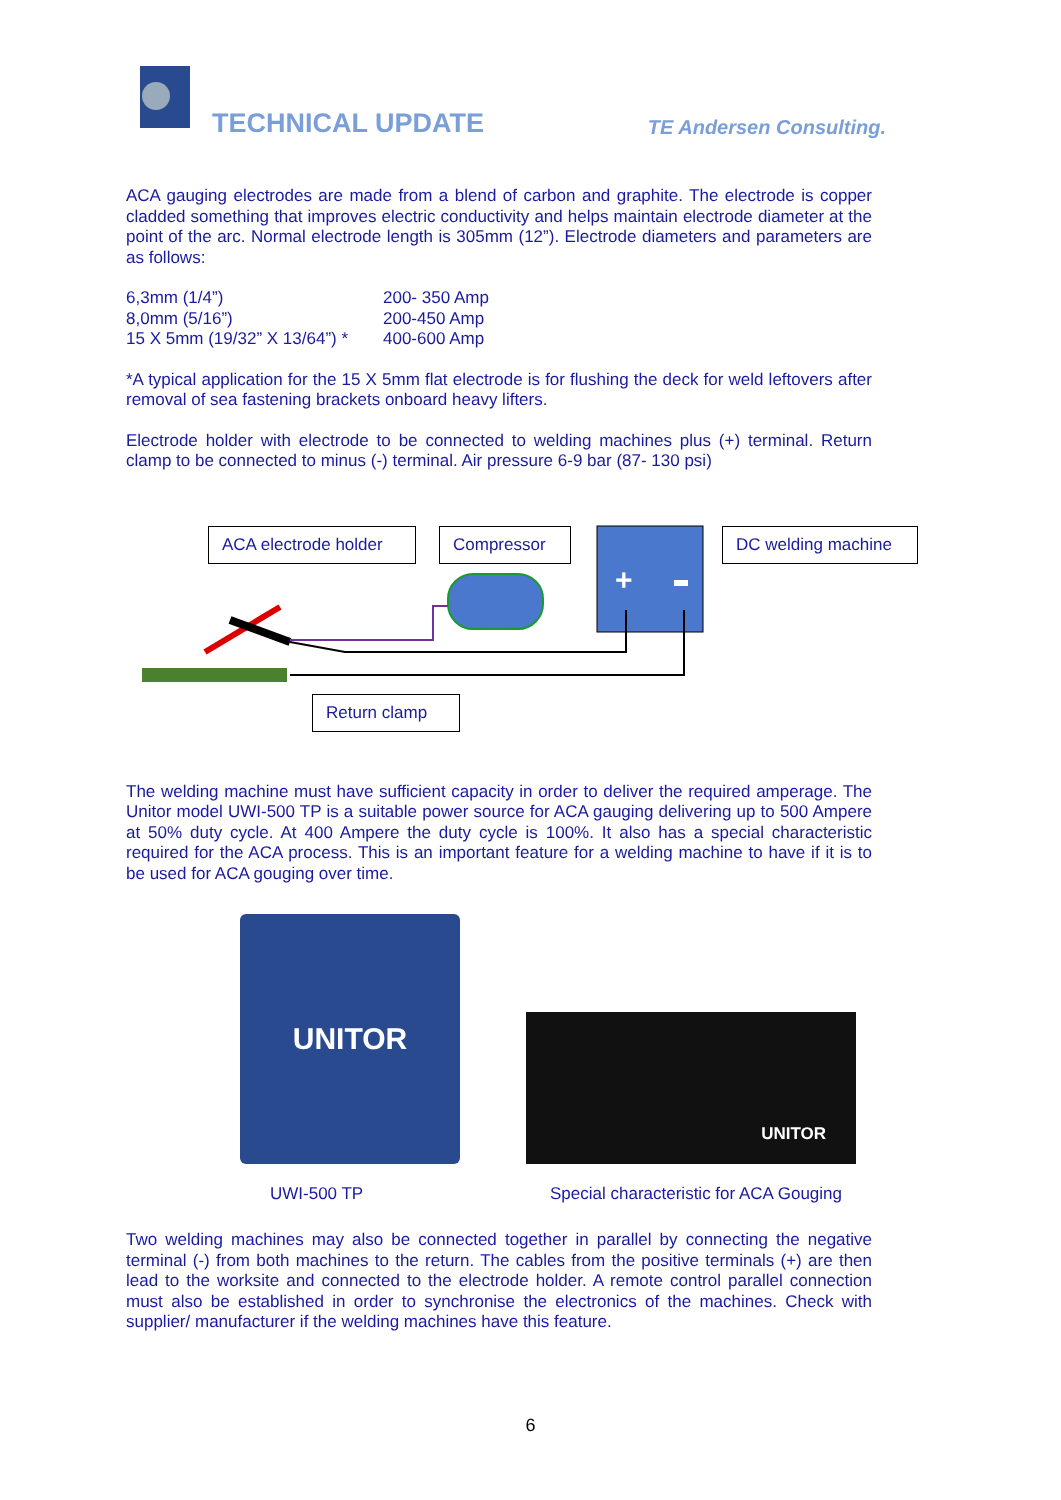TECHNICAL UPDATE TE Andersen Consulting.
ACA gauging electrodes are made from a blend of carbon and graphite. The electrode is copper cladded something that improves electric conductivity and helps maintain electrode diameter at the point of the arc. Normal electrode length is 305mm (12”). Electrode diameters and parameters are as follows:
| 6,3mm (1/4”) | 200- 350 Amp |
| 8,0mm (5/16”) | 200-450 Amp |
| 15 X 5mm (19/32” X 13/64”) * | 400-600 Amp |
*A typical application for the 15 X 5mm flat electrode is for flushing the deck for weld leftovers after removal of sea fastening brackets onboard heavy lifters.
Electrode holder with electrode to be connected to welding machines plus (+) terminal. Return clamp to be connected to minus (-) terminal. Air pressure 6-9 bar (87- 130 psi)
+
ACA electrode holder
Compressor
DC welding machine
Return clamp
The welding machine must have sufficient capacity in order to deliver the required amperage. The Unitor model UWI-500 TP is a suitable power source for ACA gauging delivering up to 500 Ampere at 50% duty cycle. At 400 Ampere the duty cycle is 100%. It also has a special characteristic required for the ACA process. This is an important feature for a welding machine to have if it is to be used for ACA gouging over time.
UNITOR
UNITOR
UWI-500 TP Special characteristic for ACA Gouging
Two welding machines may also be connected together in parallel by connecting the negative terminal (-) from both machines to the return. The cables from the positive terminals (+) are then lead to the worksite and connected to the electrode holder. A remote control parallel connection must also be established in order to synchronise the electronics of the machines. Check with supplier/ manufacturer if the welding machines have this feature.
6